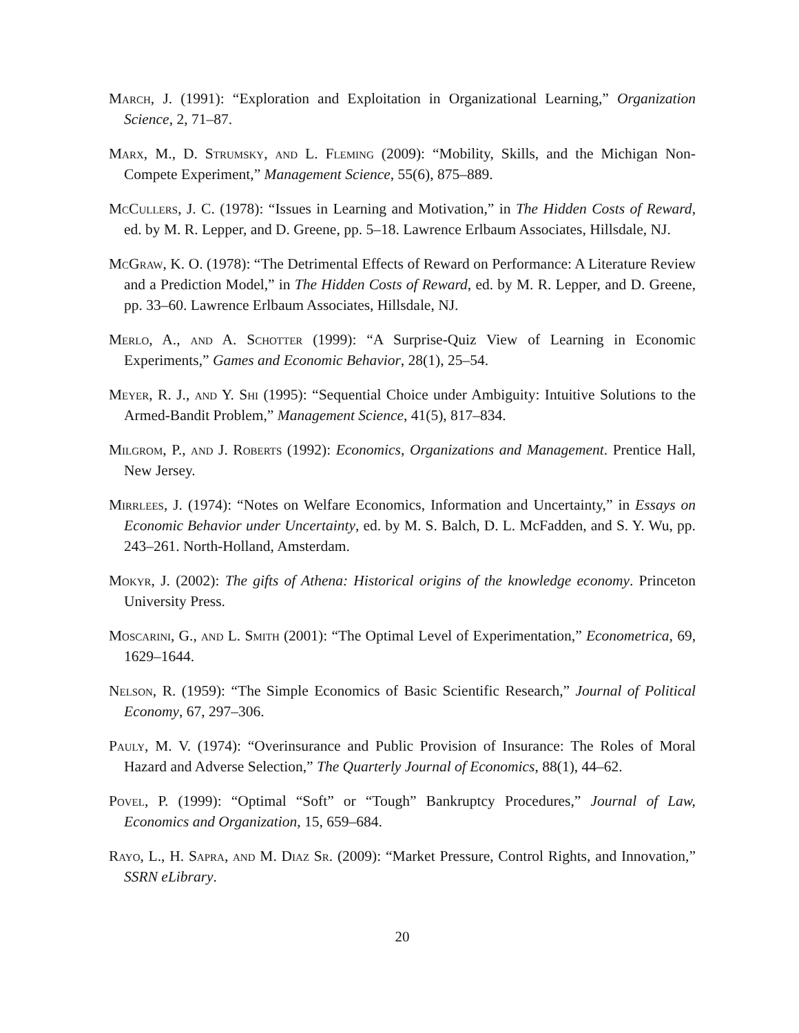March, J. (1991): “Exploration and Exploitation in Organizational Learning,” Organization Science, 2, 71–87.
Marx, M., D. Strumsky, and L. Fleming (2009): “Mobility, Skills, and the Michigan Non-Compete Experiment,” Management Science, 55(6), 875–889.
McCullers, J. C. (1978): “Issues in Learning and Motivation,” in The Hidden Costs of Reward, ed. by M. R. Lepper, and D. Greene, pp. 5–18. Lawrence Erlbaum Associates, Hillsdale, NJ.
McGraw, K. O. (1978): “The Detrimental Effects of Reward on Performance: A Literature Review and a Prediction Model,” in The Hidden Costs of Reward, ed. by M. R. Lepper, and D. Greene, pp. 33–60. Lawrence Erlbaum Associates, Hillsdale, NJ.
Merlo, A., and A. Schotter (1999): “A Surprise-Quiz View of Learning in Economic Experiments,” Games and Economic Behavior, 28(1), 25–54.
Meyer, R. J., and Y. Shi (1995): “Sequential Choice under Ambiguity: Intuitive Solutions to the Armed-Bandit Problem,” Management Science, 41(5), 817–834.
Milgrom, P., and J. Roberts (1992): Economics, Organizations and Management. Prentice Hall, New Jersey.
Mirrlees, J. (1974): “Notes on Welfare Economics, Information and Uncertainty,” in Essays on Economic Behavior under Uncertainty, ed. by M. S. Balch, D. L. McFadden, and S. Y. Wu, pp. 243–261. North-Holland, Amsterdam.
Mokyr, J. (2002): The gifts of Athena: Historical origins of the knowledge economy. Princeton University Press.
Moscarini, G., and L. Smith (2001): “The Optimal Level of Experimentation,” Econometrica, 69, 1629–1644.
Nelson, R. (1959): “The Simple Economics of Basic Scientific Research,” Journal of Political Economy, 67, 297–306.
Pauly, M. V. (1974): “Overinsurance and Public Provision of Insurance: The Roles of Moral Hazard and Adverse Selection,” The Quarterly Journal of Economics, 88(1), 44–62.
Povel, P. (1999): “Optimal “Soft” or “Tough” Bankruptcy Procedures,” Journal of Law, Economics and Organization, 15, 659–684.
Rayo, L., H. Sapra, and M. Diaz Sr. (2009): “Market Pressure, Control Rights, and Innovation,” SSRN eLibrary.
20